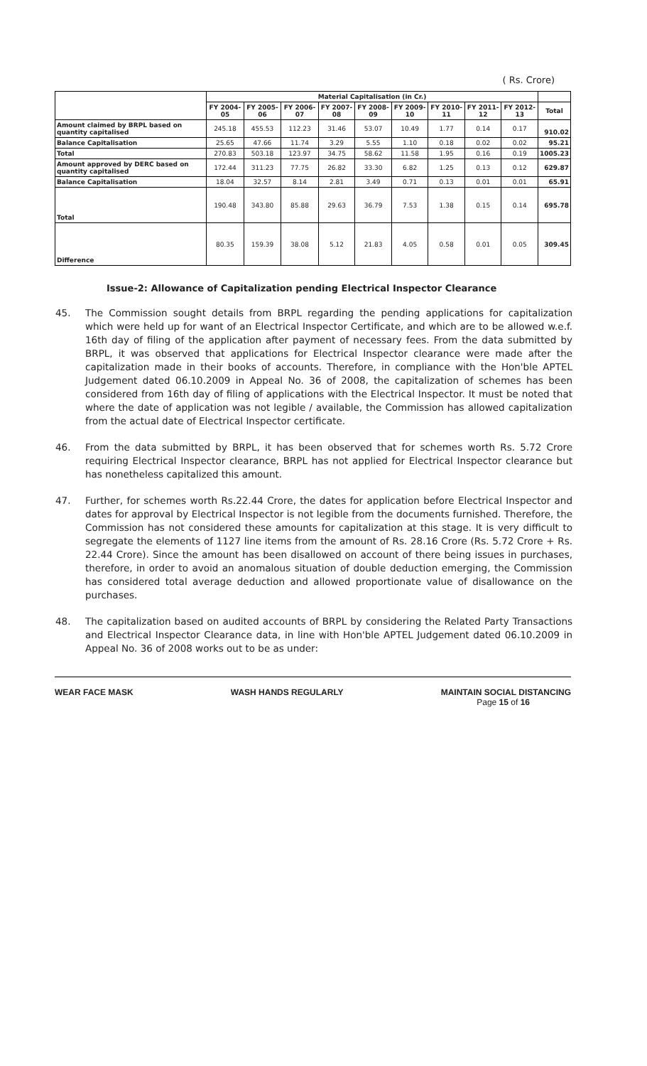( Rs. Crore)
| | Material Capitalisation (in Cr.) | | | | | | | | | |
| --- | --- | --- | --- | --- | --- | --- | --- | --- | --- | --- |
| | FY 2004-05 | FY 2005-06 | FY 2006-07 | FY 2007-08 | FY 2008-09 | FY 2009-10 | FY 2010-11 | FY 2011-12 | FY 2012-13 | Total |
| Amount claimed by BRPL based on quantity capitalised | 245.18 | 455.53 | 112.23 | 31.46 | 53.07 | 10.49 | 1.77 | 0.14 | 0.17 | 910.02 |
| Balance Capitalisation | 25.65 | 47.66 | 11.74 | 3.29 | 5.55 | 1.10 | 0.18 | 0.02 | 0.02 | 95.21 |
| Total | 270.83 | 503.18 | 123.97 | 34.75 | 58.62 | 11.58 | 1.95 | 0.16 | 0.19 | 1005.23 |
| Amount approved by DERC based on quantity capitalised | 172.44 | 311.23 | 77.75 | 26.82 | 33.30 | 6.82 | 1.25 | 0.13 | 0.12 | 629.87 |
| Balance Capitalisation | 18.04 | 32.57 | 8.14 | 2.81 | 3.49 | 0.71 | 0.13 | 0.01 | 0.01 | 65.91 |
| Total | 190.48 | 343.80 | 85.88 | 29.63 | 36.79 | 7.53 | 1.38 | 0.15 | 0.14 | 695.78 |
| Difference | 80.35 | 159.39 | 38.08 | 5.12 | 21.83 | 4.05 | 0.58 | 0.01 | 0.05 | 309.45 |
Issue-2: Allowance of Capitalization pending Electrical Inspector Clearance
45. The Commission sought details from BRPL regarding the pending applications for capitalization which were held up for want of an Electrical Inspector Certificate, and which are to be allowed w.e.f. 16th day of filing of the application after payment of necessary fees. From the data submitted by BRPL, it was observed that applications for Electrical Inspector clearance were made after the capitalization made in their books of accounts. Therefore, in compliance with the Hon'ble APTEL Judgement dated 06.10.2009 in Appeal No. 36 of 2008, the capitalization of schemes has been considered from 16th day of filing of applications with the Electrical Inspector. It must be noted that where the date of application was not legible / available, the Commission has allowed capitalization from the actual date of Electrical Inspector certificate.
46. From the data submitted by BRPL, it has been observed that for schemes worth Rs. 5.72 Crore requiring Electrical Inspector clearance, BRPL has not applied for Electrical Inspector clearance but has nonetheless capitalized this amount.
47. Further, for schemes worth Rs.22.44 Crore, the dates for application before Electrical Inspector and dates for approval by Electrical Inspector is not legible from the documents furnished. Therefore, the Commission has not considered these amounts for capitalization at this stage. It is very difficult to segregate the elements of 1127 line items from the amount of Rs. 28.16 Crore (Rs. 5.72 Crore + Rs. 22.44 Crore). Since the amount has been disallowed on account of there being issues in purchases, therefore, in order to avoid an anomalous situation of double deduction emerging, the Commission has considered total average deduction and allowed proportionate value of disallowance on the purchases.
48. The capitalization based on audited accounts of BRPL by considering the Related Party Transactions and Electrical Inspector Clearance data, in line with Hon'ble APTEL Judgement dated 06.10.2009 in Appeal No. 36 of 2008 works out to be as under:
WEAR FACE MASK WASH HANDS REGULARLY MAINTAIN SOCIAL DISTANCING
Page 15 of 16